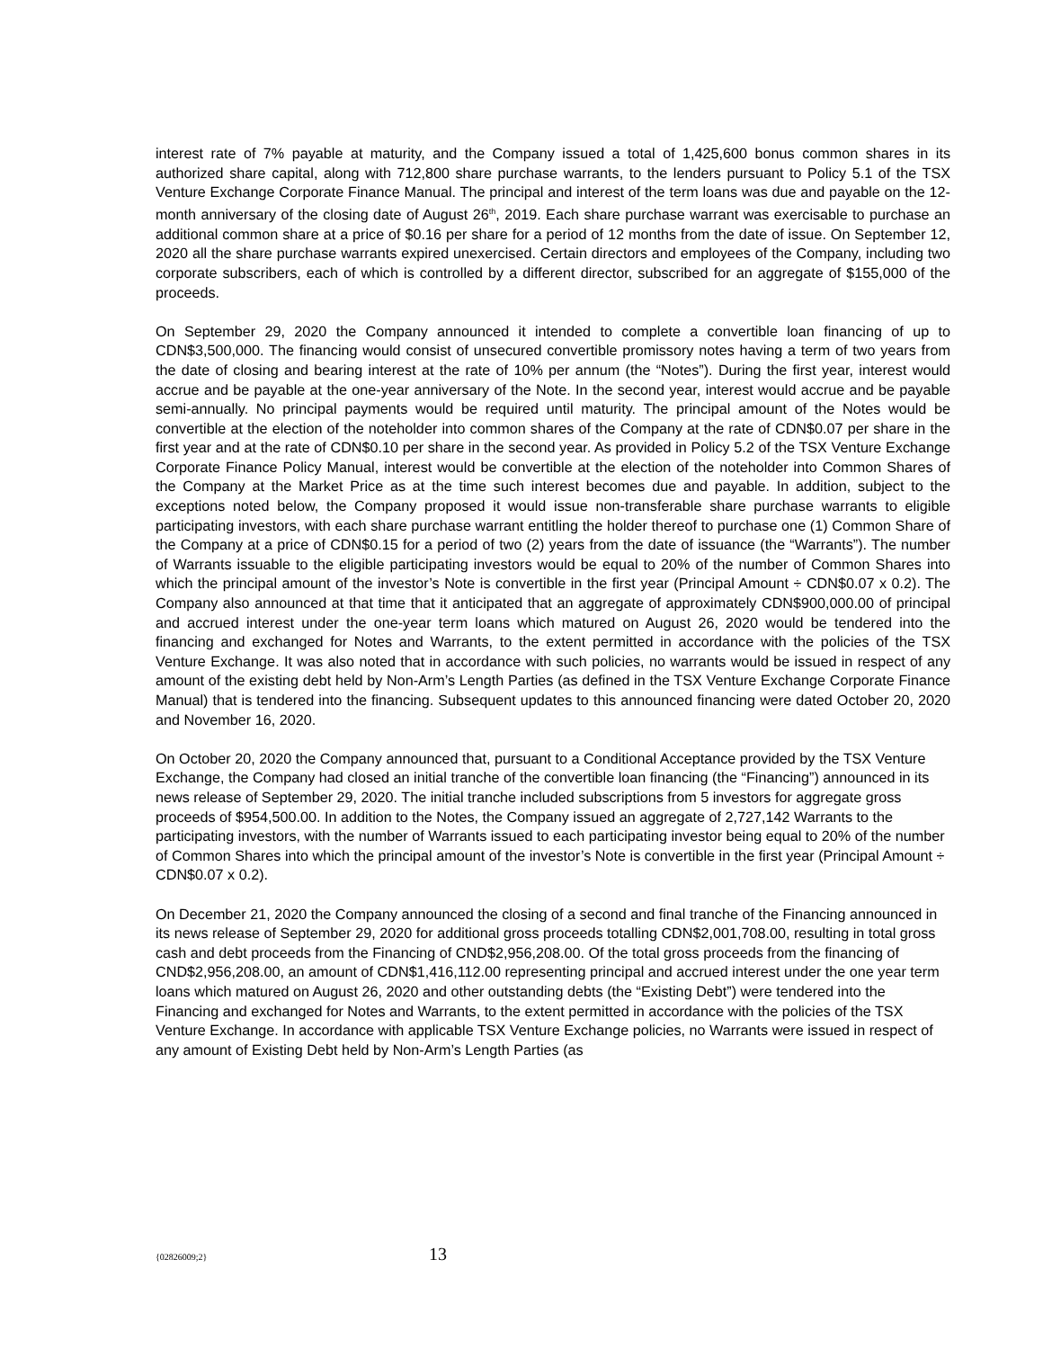interest rate of 7% payable at maturity, and the Company issued a total of 1,425,600 bonus common shares in its authorized share capital, along with 712,800 share purchase warrants, to the lenders pursuant to Policy 5.1 of the TSX Venture Exchange Corporate Finance Manual. The principal and interest of the term loans was due and payable on the 12-month anniversary of the closing date of August 26<sup>th</sup>, 2019. Each share purchase warrant was exercisable to purchase an additional common share at a price of $0.16 per share for a period of 12 months from the date of issue. On September 12, 2020 all the share purchase warrants expired unexercised. Certain directors and employees of the Company, including two corporate subscribers, each of which is controlled by a different director, subscribed for an aggregate of $155,000 of the proceeds.
On September 29, 2020 the Company announced it intended to complete a convertible loan financing of up to CDN$3,500,000. The financing would consist of unsecured convertible promissory notes having a term of two years from the date of closing and bearing interest at the rate of 10% per annum (the “Notes”). During the first year, interest would accrue and be payable at the one-year anniversary of the Note. In the second year, interest would accrue and be payable semi-annually. No principal payments would be required until maturity. The principal amount of the Notes would be convertible at the election of the noteholder into common shares of the Company at the rate of CDN$0.07 per share in the first year and at the rate of CDN$0.10 per share in the second year. As provided in Policy 5.2 of the TSX Venture Exchange Corporate Finance Policy Manual, interest would be convertible at the election of the noteholder into Common Shares of the Company at the Market Price as at the time such interest becomes due and payable. In addition, subject to the exceptions noted below, the Company proposed it would issue non-transferable share purchase warrants to eligible participating investors, with each share purchase warrant entitling the holder thereof to purchase one (1) Common Share of the Company at a price of CDN$0.15 for a period of two (2) years from the date of issuance (the “Warrants”). The number of Warrants issuable to the eligible participating investors would be equal to 20% of the number of Common Shares into which the principal amount of the investor’s Note is convertible in the first year (Principal Amount ÷ CDN$0.07 x 0.2). The Company also announced at that time that it anticipated that an aggregate of approximately CDN$900,000.00 of principal and accrued interest under the one-year term loans which matured on August 26, 2020 would be tendered into the financing and exchanged for Notes and Warrants, to the extent permitted in accordance with the policies of the TSX Venture Exchange. It was also noted that in accordance with such policies, no warrants would be issued in respect of any amount of the existing debt held by Non-Arm’s Length Parties (as defined in the TSX Venture Exchange Corporate Finance Manual) that is tendered into the financing. Subsequent updates to this announced financing were dated October 20, 2020 and November 16, 2020.
On October 20, 2020 the Company announced that, pursuant to a Conditional Acceptance provided by the TSX Venture Exchange, the Company had closed an initial tranche of the convertible loan financing (the “Financing”) announced in its news release of September 29, 2020. The initial tranche included subscriptions from 5 investors for aggregate gross proceeds of $954,500.00. In addition to the Notes, the Company issued an aggregate of 2,727,142 Warrants to the participating investors, with the number of Warrants issued to each participating investor being equal to 20% of the number of Common Shares into which the principal amount of the investor’s Note is convertible in the first year (Principal Amount ÷ CDN$0.07 x 0.2).
On December 21, 2020 the Company announced the closing of a second and final tranche of the Financing announced in its news release of September 29, 2020 for additional gross proceeds totalling CDN$2,001,708.00, resulting in total gross cash and debt proceeds from the Financing of CND$2,956,208.00. Of the total gross proceeds from the financing of CND$2,956,208.00, an amount of CDN$1,416,112.00 representing principal and accrued interest under the one year term loans which matured on August 26, 2020 and other outstanding debts (the “Existing Debt”) were tendered into the Financing and exchanged for Notes and Warrants, to the extent permitted in accordance with the policies of the TSX Venture Exchange. In accordance with applicable TSX Venture Exchange policies, no Warrants were issued in respect of any amount of Existing Debt held by Non-Arm’s Length Parties (as
{02826009;2} 13